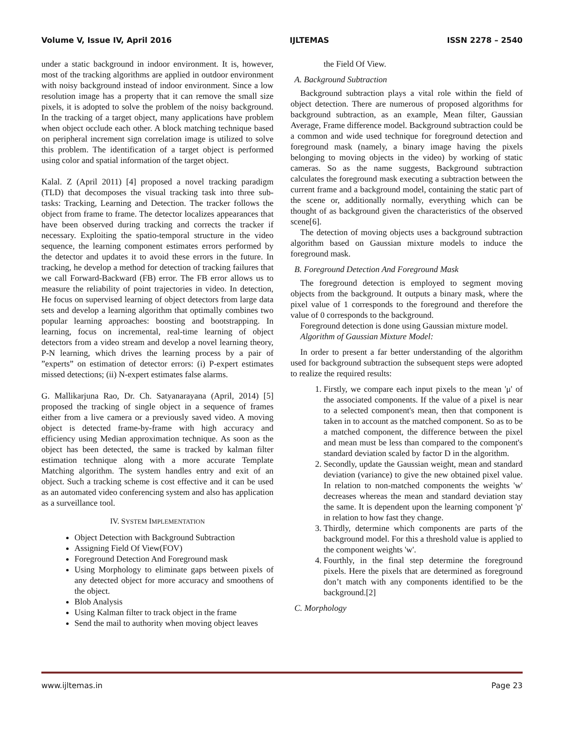Volume V, Issue IV, April 2016 IJLTEMAS ISSN 2278 – 2540
under a static background in indoor environment. It is, however, most of the tracking algorithms are applied in outdoor environment with noisy background instead of indoor environment. Since a low resolution image has a property that it can remove the small size pixels, it is adopted to solve the problem of the noisy background. In the tracking of a target object, many applications have problem when object occlude each other. A block matching technique based on peripheral increment sign correlation image is utilized to solve this problem. The identification of a target object is performed using color and spatial information of the target object.
Kalal. Z (April 2011) [4] proposed a novel tracking paradigm (TLD) that decomposes the visual tracking task into three sub-tasks: Tracking, Learning and Detection. The tracker follows the object from frame to frame. The detector localizes appearances that have been observed during tracking and corrects the tracker if necessary. Exploiting the spatio-temporal structure in the video sequence, the learning component estimates errors performed by the detector and updates it to avoid these errors in the future. In tracking, he develop a method for detection of tracking failures that we call Forward-Backward (FB) error. The FB error allows us to measure the reliability of point trajectories in video. In detection, He focus on supervised learning of object detectors from large data sets and develop a learning algorithm that optimally combines two popular learning approaches: boosting and bootstrapping. In learning, focus on incremental, real-time learning of object detectors from a video stream and develop a novel learning theory, P-N learning, which drives the learning process by a pair of ”experts” on estimation of detector errors: (i) P-expert estimates missed detections; (ii) N-expert estimates false alarms.
G. Mallikarjuna Rao, Dr. Ch. Satyanarayana (April, 2014) [5] proposed the tracking of single object in a sequence of frames either from a live camera or a previously saved video. A moving object is detected frame-by-frame with high accuracy and efficiency using Median approximation technique. As soon as the object has been detected, the same is tracked by kalman filter estimation technique along with a more accurate Template Matching algorithm. The system handles entry and exit of an object. Such a tracking scheme is cost effective and it can be used as an automated video conferencing system and also has application as a surveillance tool.
IV. SYSTEM IMPLEMENTATION
Object Detection with Background Subtraction
Assigning Field Of View(FOV)
Foreground Detection And Foreground mask
Using Morphology to eliminate gaps between pixels of any detected object for more accuracy and smoothens of the object.
Blob Analysis
Using Kalman filter to track object in the frame
Send the mail to authority when moving object leaves
the Field Of View.
A. Background Subtraction
Background subtraction plays a vital role within the field of object detection. There are numerous of proposed algorithms for background subtraction, as an example, Mean filter, Gaussian Average, Frame difference model. Background subtraction could be a common and wide used technique for foreground detection and foreground mask (namely, a binary image having the pixels belonging to moving objects in the video) by working of static cameras. So as the name suggests, Background subtraction calculates the foreground mask executing a subtraction between the current frame and a background model, containing the static part of the scene or, additionally normally, everything which can be thought of as background given the characteristics of the observed scene[6].
The detection of moving objects uses a background subtraction algorithm based on Gaussian mixture models to induce the foreground mask.
B. Foreground Detection And Foreground Mask
The foreground detection is employed to segment moving objects from the background. It outputs a binary mask, where the pixel value of 1 corresponds to the foreground and therefore the value of 0 corresponds to the background.
Foreground detection is done using Gaussian mixture model.
Algorithm of Gaussian Mixture Model:
In order to present a far better understanding of the algorithm used for background subtraction the subsequent steps were adopted to realize the required results:
1. Firstly, we compare each input pixels to the mean 'μ' of the associated components. If the value of a pixel is near to a selected component's mean, then that component is taken in to account as the matched component. So as to be a matched component, the difference between the pixel and mean must be less than compared to the component's standard deviation scaled by factor D in the algorithm.
2. Secondly, update the Gaussian weight, mean and standard deviation (variance) to give the new obtained pixel value. In relation to non-matched components the weights 'w' decreases whereas the mean and standard deviation stay the same. It is dependent upon the learning component 'p' in relation to how fast they change.
3. Thirdly, determine which components are parts of the background model. For this a threshold value is applied to the component weights 'w'.
4. Fourthly, in the final step determine the foreground pixels. Here the pixels that are determined as foreground don’t match with any components identified to be the background.[2]
C. Morphology
www.ijltemas.in Page 23